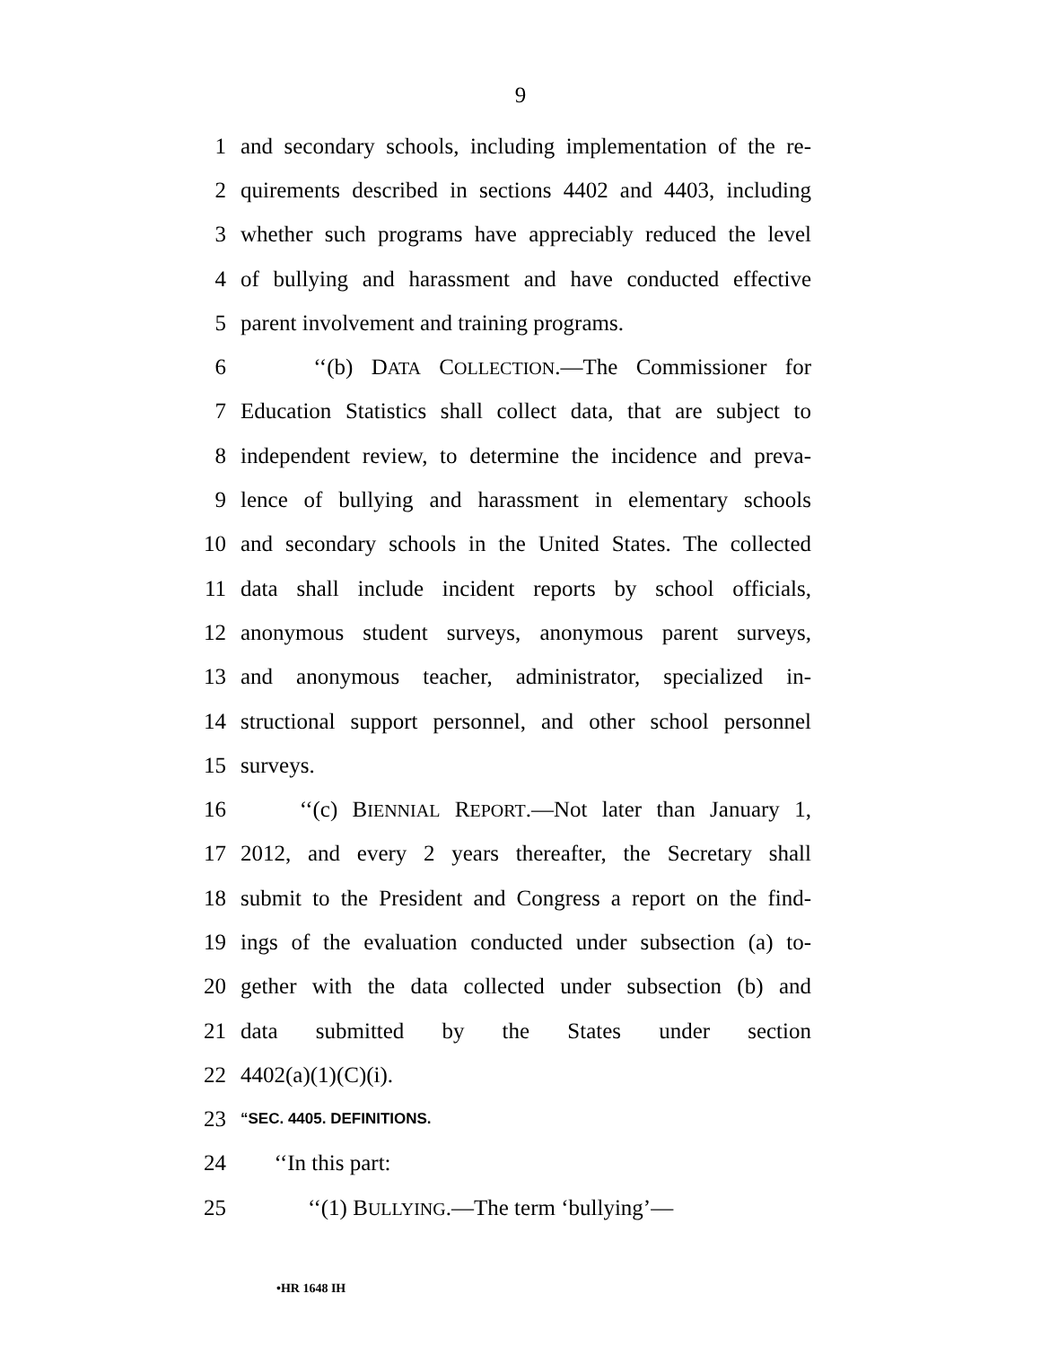9
1 and secondary schools, including implementation of the re-
2 quirements described in sections 4402 and 4403, including
3 whether such programs have appreciably reduced the level
4 of bullying and harassment and have conducted effective
5 parent involvement and training programs.
6 ‘‘(b) DATA COLLECTION.—The Commissioner for
7 Education Statistics shall collect data, that are subject to
8 independent review, to determine the incidence and preva-
9 lence of bullying and harassment in elementary schools
10 and secondary schools in the United States. The collected
11 data shall include incident reports by school officials,
12 anonymous student surveys, anonymous parent surveys,
13 and anonymous teacher, administrator, specialized in-
14 structional support personnel, and other school personnel
15 surveys.
16 ‘‘(c) BIENNIAL REPORT.—Not later than January 1,
17 2012, and every 2 years thereafter, the Secretary shall
18 submit to the President and Congress a report on the find-
19 ings of the evaluation conducted under subsection (a) to-
20 gether with the data collected under subsection (b) and
21 data submitted by the States under section
22 4402(a)(1)(C)(i).
23 “SEC. 4405. DEFINITIONS.
24 ‘‘In this part:
25 ‘‘(1) BULLYING.—The term ‘bullying’—
•HR 1648 IH